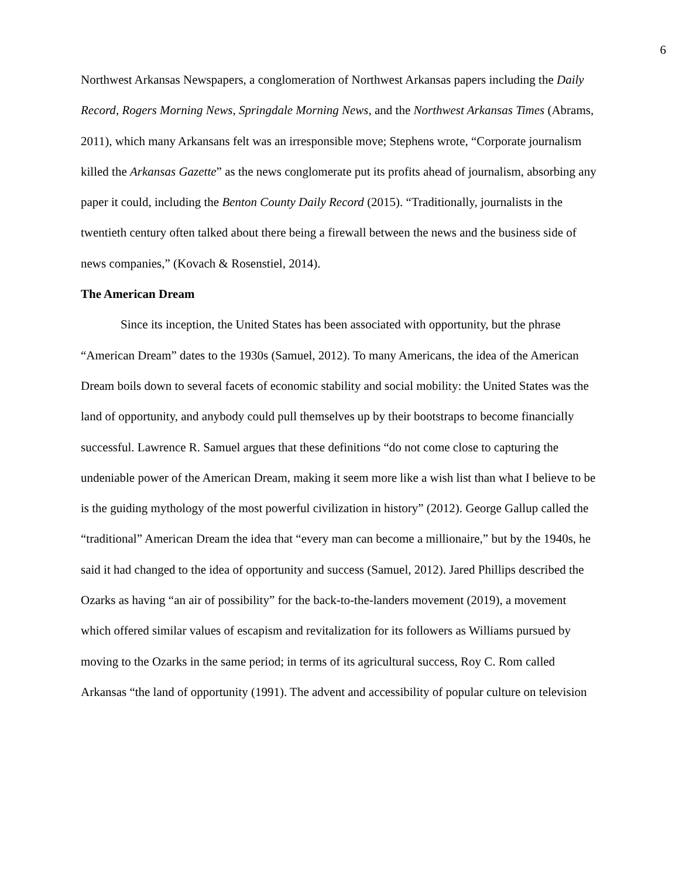6
Northwest Arkansas Newspapers, a conglomeration of Northwest Arkansas papers including the Daily Record, Rogers Morning News, Springdale Morning News, and the Northwest Arkansas Times (Abrams, 2011), which many Arkansans felt was an irresponsible move; Stephens wrote, “Corporate journalism killed the Arkansas Gazette” as the news conglomerate put its profits ahead of journalism, absorbing any paper it could, including the Benton County Daily Record (2015). “Traditionally, journalists in the twentieth century often talked about there being a firewall between the news and the business side of news companies,” (Kovach & Rosenstiel, 2014).
The American Dream
Since its inception, the United States has been associated with opportunity, but the phrase “American Dream” dates to the 1930s (Samuel, 2012). To many Americans, the idea of the American Dream boils down to several facets of economic stability and social mobility: the United States was the land of opportunity, and anybody could pull themselves up by their bootstraps to become financially successful. Lawrence R. Samuel argues that these definitions “do not come close to capturing the undeniable power of the American Dream, making it seem more like a wish list than what I believe to be is the guiding mythology of the most powerful civilization in history” (2012). George Gallup called the “traditional” American Dream the idea that “every man can become a millionaire,” but by the 1940s, he said it had changed to the idea of opportunity and success (Samuel, 2012). Jared Phillips described the Ozarks as having “an air of possibility” for the back-to-the-landers movement (2019), a movement which offered similar values of escapism and revitalization for its followers as Williams pursued by moving to the Ozarks in the same period; in terms of its agricultural success, Roy C. Rom called Arkansas “the land of opportunity (1991). The advent and accessibility of popular culture on television